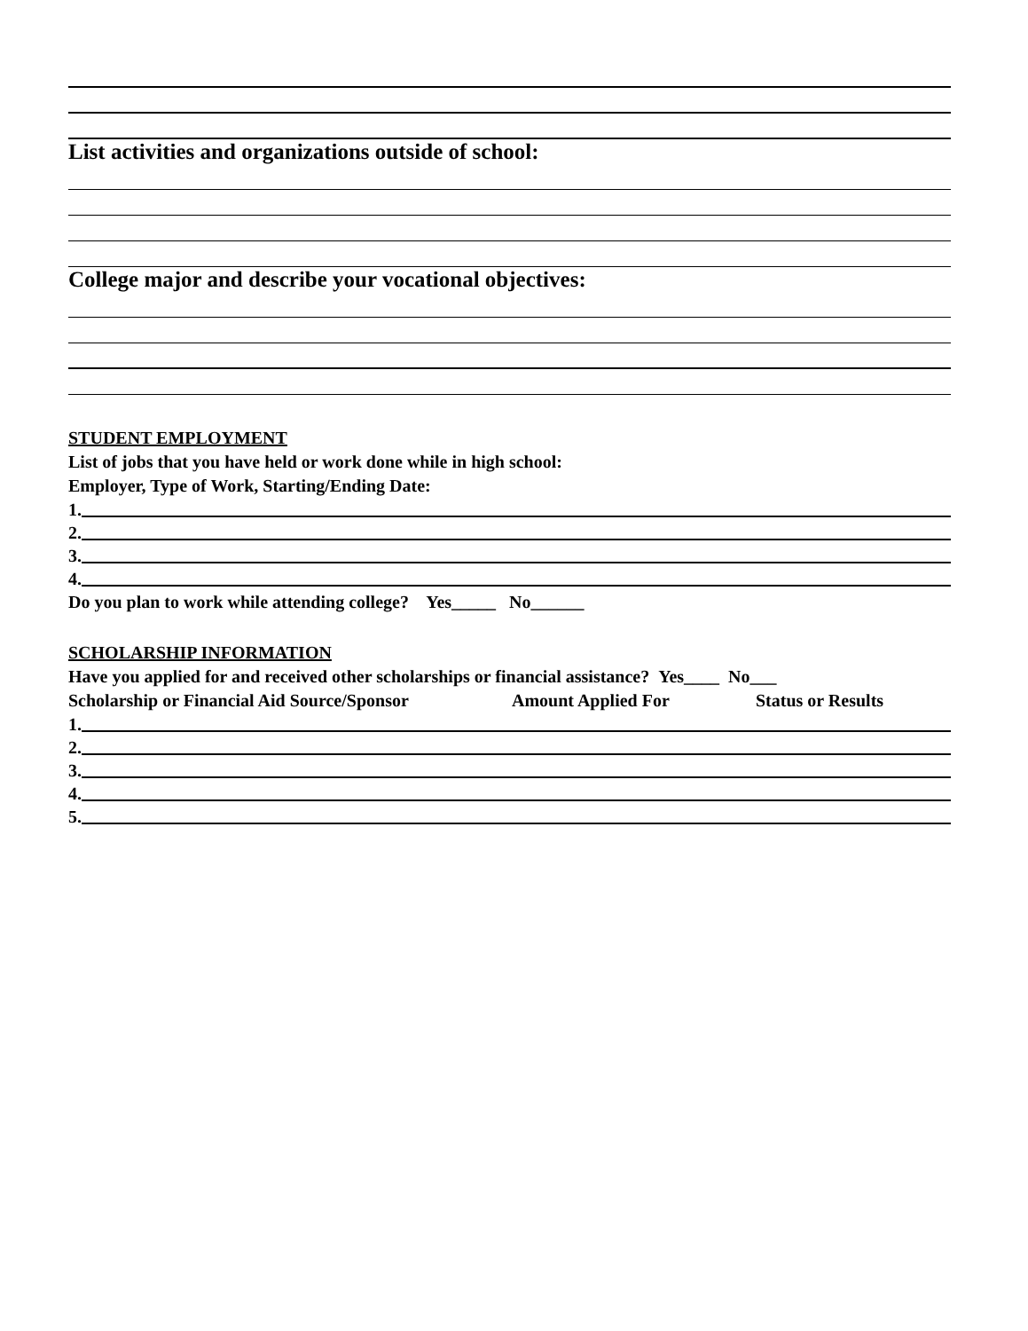List activities and organizations outside of school:
College major and describe your vocational objectives:
STUDENT EMPLOYMENT
List of jobs that you have held or work done while in high school:
Employer, Type of Work, Starting/Ending Date:
1.
2.
3.
4.
Do you plan to work while attending college? Yes_____ No______
SCHOLARSHIP INFORMATION
Have you applied for and received other scholarships or financial assistance? Yes____ No___
Scholarship or Financial Aid Source/Sponsor Amount Applied For Status or Results
1.
2.
3.
4.
5.